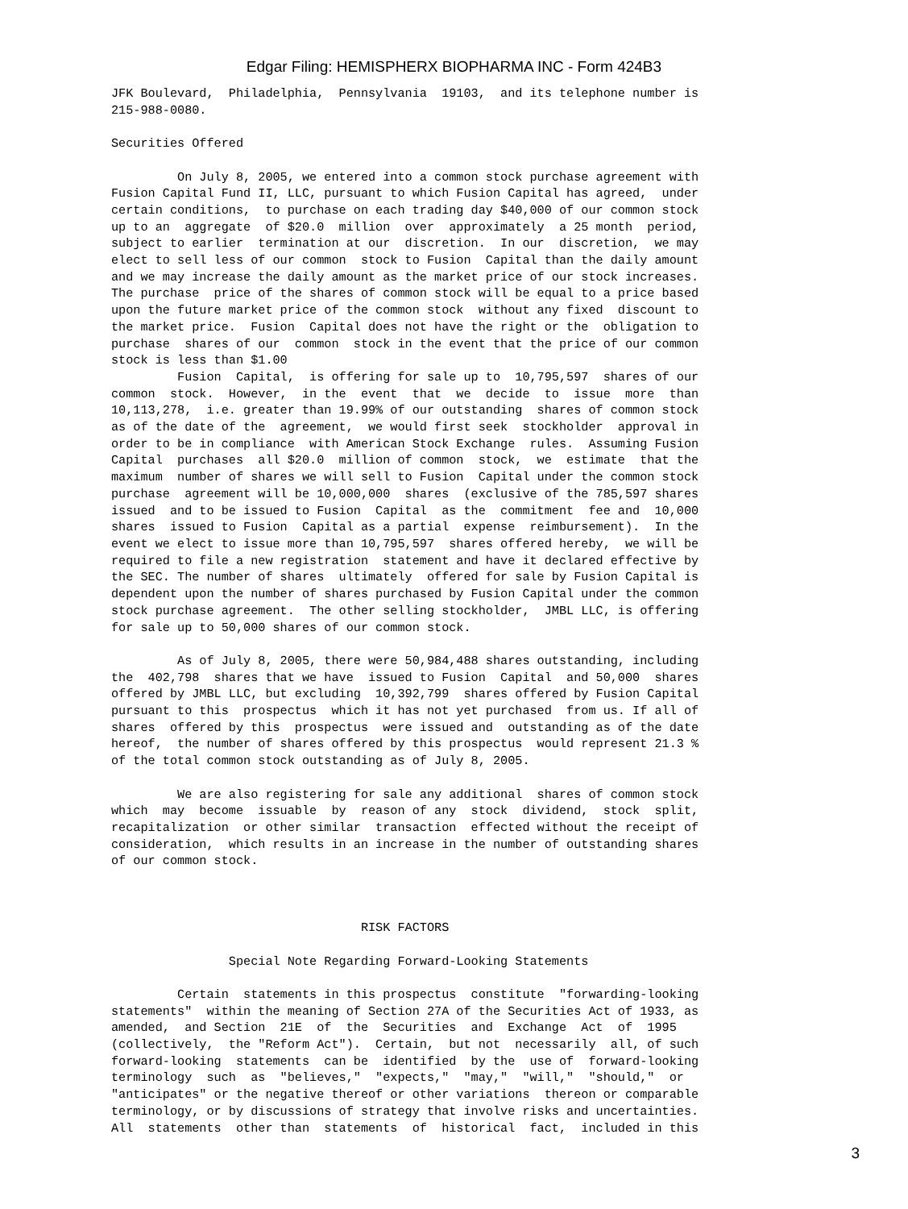Edgar Filing: HEMISPHERX BIOPHARMA INC - Form 424B3
JFK Boulevard,  Philadelphia,  Pennsylvania  19103,  and its telephone number is
215-988-0080.

Securities Offered

         On July 8, 2005, we entered into a common stock purchase agreement with
Fusion Capital Fund II, LLC, pursuant to which Fusion Capital has agreed,  under
certain conditions,  to purchase on each trading day $40,000 of our common stock
up to an  aggregate  of $20.0  million  over  approximately  a 25 month  period,
subject to earlier  termination at our  discretion.  In our  discretion,  we may
elect to sell less of our common  stock to Fusion  Capital than the daily amount
and we may increase the daily amount as the market price of our stock increases.
The purchase  price of the shares of common stock will be equal to a price based
upon the future market price of the common stock  without any fixed  discount to
the market price.  Fusion  Capital does not have the right or the  obligation to
purchase  shares of our  common  stock in the event that the price of our common
stock is less than $1.00
         Fusion  Capital,  is offering for sale up to  10,795,597  shares of our
common  stock.  However,  in the  event  that  we  decide  to  issue  more  than
10,113,278,  i.e. greater than 19.99% of our outstanding  shares of common stock
as of the date of the  agreement,  we would first seek  stockholder  approval in
order to be in compliance  with American Stock Exchange  rules.  Assuming Fusion
Capital  purchases  all $20.0  million of common  stock,  we  estimate  that the
maximum  number of shares we will sell to Fusion  Capital under the common stock
purchase  agreement will be 10,000,000  shares  (exclusive of the 785,597 shares
issued  and to be issued to Fusion  Capital  as the  commitment  fee and  10,000
shares  issued to Fusion  Capital as a partial  expense  reimbursement).  In the
event we elect to issue more than 10,795,597  shares offered hereby,  we will be
required to file a new registration  statement and have it declared effective by
the SEC. The number of shares  ultimately  offered for sale by Fusion Capital is
dependent upon the number of shares purchased by Fusion Capital under the common
stock purchase agreement.  The other selling stockholder,  JMBL LLC, is offering
for sale up to 50,000 shares of our common stock.

         As of July 8, 2005, there were 50,984,488 shares outstanding, including
the  402,798  shares that we have  issued to Fusion  Capital  and 50,000  shares
offered by JMBL LLC, but excluding  10,392,799  shares offered by Fusion Capital
pursuant to this  prospectus  which it has not yet purchased  from us. If all of
shares  offered by this  prospectus  were issued and  outstanding as of the date
hereof,  the number of shares offered by this prospectus  would represent 21.3 %
of the total common stock outstanding as of July 8, 2005.

         We are also registering for sale any additional  shares of common stock
which  may  become  issuable  by  reason of any  stock  dividend,  stock  split,
recapitalization  or other similar  transaction  effected without the receipt of
consideration,  which results in an increase in the number of outstanding shares
of our common stock.



                                  RISK FACTORS

                Special Note Regarding Forward-Looking Statements

         Certain  statements in this prospectus  constitute  "forwarding-looking
statements"  within the meaning of Section 27A of the Securities Act of 1933, as
amended,  and Section  21E  of  the  Securities  and  Exchange  Act  of  1995
(collectively,  the "Reform Act").  Certain,  but not  necessarily  all, of such
forward-looking  statements  can be  identified  by the  use of  forward-looking
terminology  such  as  "believes,"  "expects,"  "may,"  "will,"  "should,"  or
"anticipates" or the negative thereof or other variations  thereon or comparable
terminology, or by discussions of strategy that involve risks and uncertainties.
All  statements  other than  statements  of  historical  fact,  included in this
3